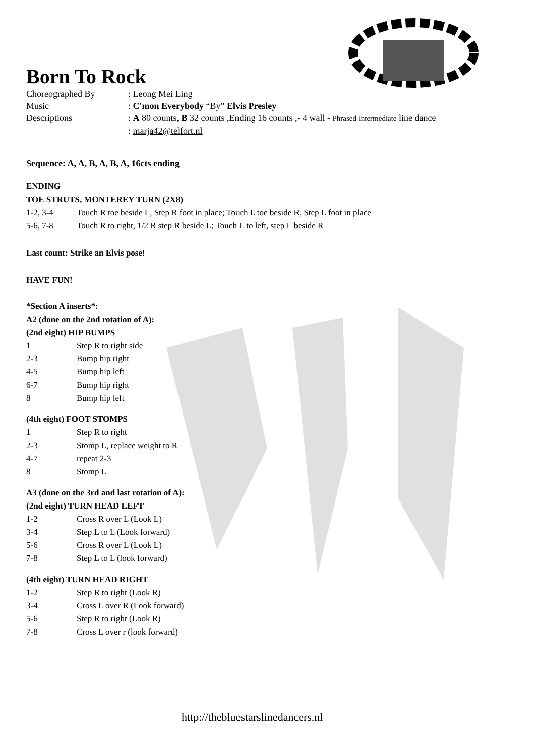Born To Rock
Choreographed By
: Leong Mei Ling
Music
: C'mon Everybody “By” Elvis Presley
Descriptions
: A 80 counts, B 32 counts ,Ending 16 counts ,- 4 wall - Phrased Intermediate line dance
: marja42@telfort.nl
Sequence: A, A, B, A, B, A, 16cts ending
ENDING
TOE STRUTS, MONTEREY TURN (2X8)
1-2, 3-4
Touch R toe beside L, Step R foot in place; Touch L toe beside R, Step L foot in place
5-6, 7-8
Touch R to right, 1/2 R step R beside L; Touch L to left, step L beside R
Last count: Strike an Elvis pose!
HAVE FUN!
*Section A inserts*:
A2 (done on the 2nd rotation of A):
(2nd eight) HIP BUMPS
1
Step R to right side
2-3
Bump hip right
4-5
Bump hip left
6-7
Bump hip right
8
Bump hip left
(4th eight) FOOT STOMPS
1
Step R to right
2-3
Stomp L, replace weight to R
4-7
repeat 2-3
8
Stomp L
A3 (done on the 3rd and last rotation of A):
(2nd eight) TURN HEAD LEFT
1-2
Cross R over L (Look L)
3-4
Step L to L (Look forward)
5-6
Cross R over L (Look L)
7-8
Step L to L (look forward)
(4th eight) TURN HEAD RIGHT
1-2
Step R to right (Look R)
3-4
Cross L over R (Look forward)
5-6
Step R to right (Look R)
7-8
Cross L over r (look forward)
http://thebluestarslinedancers.nl